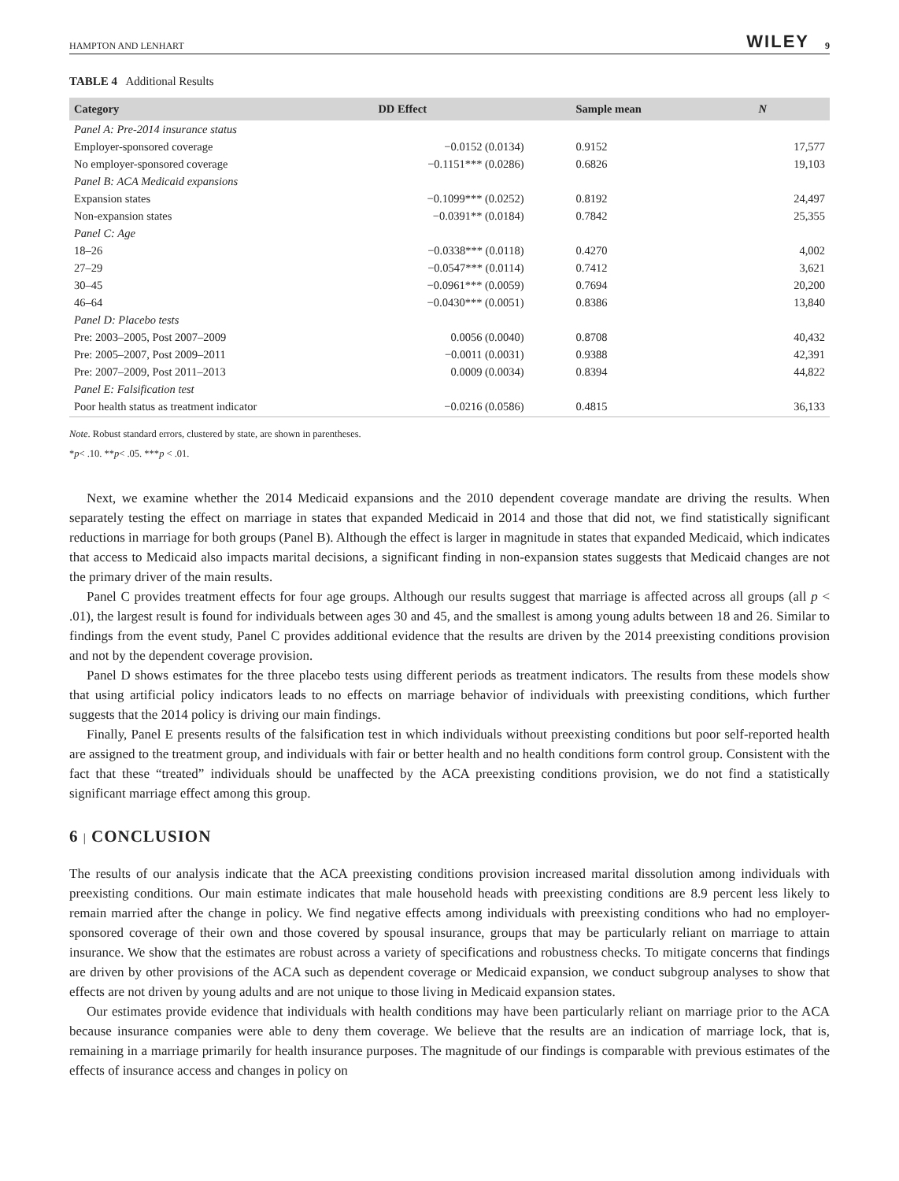HAMPTON AND LENHART WILEY 9
TABLE 4 Additional Results
| Category | DD Effect | Sample mean | N |
| --- | --- | --- | --- |
| Panel A: Pre-2014 insurance status | | | |
| Employer-sponsored coverage | −0.0152 (0.0134) | 0.9152 | 17,577 |
| No employer-sponsored coverage | −0.1151*** (0.0286) | 0.6826 | 19,103 |
| Panel B: ACA Medicaid expansions | | | |
| Expansion states | −0.1099*** (0.0252) | 0.8192 | 24,497 |
| Non-expansion states | −0.0391** (0.0184) | 0.7842 | 25,355 |
| Panel C: Age | | | |
| 18–26 | −0.0338*** (0.0118) | 0.4270 | 4,002 |
| 27–29 | −0.0547*** (0.0114) | 0.7412 | 3,621 |
| 30–45 | −0.0961*** (0.0059) | 0.7694 | 20,200 |
| 46–64 | −0.0430*** (0.0051) | 0.8386 | 13,840 |
| Panel D: Placebo tests | | | |
| Pre: 2003–2005, Post 2007–2009 | 0.0056 (0.0040) | 0.8708 | 40,432 |
| Pre: 2005–2007, Post 2009–2011 | −0.0011 (0.0031) | 0.9388 | 42,391 |
| Pre: 2007–2009, Post 2011–2013 | 0.0009 (0.0034) | 0.8394 | 44,822 |
| Panel E: Falsification test | | | |
| Poor health status as treatment indicator | −0.0216 (0.0586) | 0.4815 | 36,133 |
Note. Robust standard errors, clustered by state, are shown in parentheses.
*p< .10. **p< .05. ***p < .01.
Next, we examine whether the 2014 Medicaid expansions and the 2010 dependent coverage mandate are driving the results. When separately testing the effect on marriage in states that expanded Medicaid in 2014 and those that did not, we find statistically significant reductions in marriage for both groups (Panel B). Although the effect is larger in magnitude in states that expanded Medicaid, which indicates that access to Medicaid also impacts marital decisions, a significant finding in non-expansion states suggests that Medicaid changes are not the primary driver of the main results.
Panel C provides treatment effects for four age groups. Although our results suggest that marriage is affected across all groups (all p < .01), the largest result is found for individuals between ages 30 and 45, and the smallest is among young adults between 18 and 26. Similar to findings from the event study, Panel C provides additional evidence that the results are driven by the 2014 preexisting conditions provision and not by the dependent coverage provision.
Panel D shows estimates for the three placebo tests using different periods as treatment indicators. The results from these models show that using artificial policy indicators leads to no effects on marriage behavior of individuals with preexisting conditions, which further suggests that the 2014 policy is driving our main findings.
Finally, Panel E presents results of the falsification test in which individuals without preexisting conditions but poor self-reported health are assigned to the treatment group, and individuals with fair or better health and no health conditions form control group. Consistent with the fact that these “treated” individuals should be unaffected by the ACA preexisting conditions provision, we do not find a statistically significant marriage effect among this group.
6 | CONCLUSION
The results of our analysis indicate that the ACA preexisting conditions provision increased marital dissolution among individuals with preexisting conditions. Our main estimate indicates that male household heads with preexisting conditions are 8.9 percent less likely to remain married after the change in policy. We find negative effects among individuals with preexisting conditions who had no employer-sponsored coverage of their own and those covered by spousal insurance, groups that may be particularly reliant on marriage to attain insurance. We show that the estimates are robust across a variety of specifications and robustness checks. To mitigate concerns that findings are driven by other provisions of the ACA such as dependent coverage or Medicaid expansion, we conduct subgroup analyses to show that effects are not driven by young adults and are not unique to those living in Medicaid expansion states.
Our estimates provide evidence that individuals with health conditions may have been particularly reliant on marriage prior to the ACA because insurance companies were able to deny them coverage. We believe that the results are an indication of marriage lock, that is, remaining in a marriage primarily for health insurance purposes. The magnitude of our findings is comparable with previous estimates of the effects of insurance access and changes in policy on